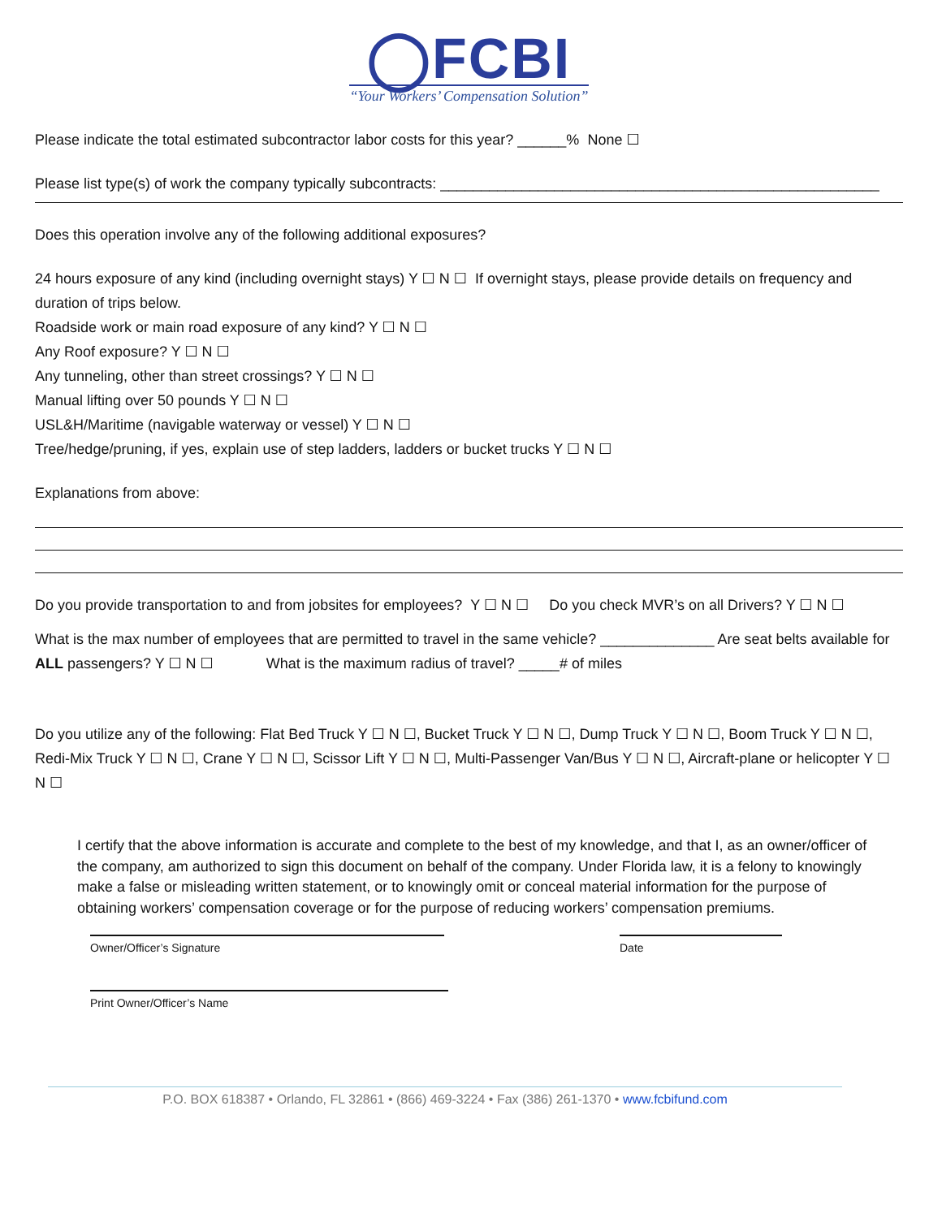◯FCBI
“Your Workers’ Compensation Solution”
Please indicate the total estimated subcontractor labor costs for this year? ______% None ☐
Please list type(s) of work the company typically subcontracts: ______________________________________________________
Does this operation involve any of the following additional exposures?
24 hours exposure of any kind (including overnight stays) Y ☐ N ☐ If overnight stays, please provide details on frequency and duration of trips below.
Roadside work or main road exposure of any kind? Y ☐ N ☐
Any Roof exposure? Y ☐ N ☐
Any tunneling, other than street crossings? Y ☐ N ☐
Manual lifting over 50 pounds Y ☐ N ☐
USL&H/Maritime (navigable waterway or vessel) Y ☐ N ☐
Tree/hedge/pruning, if yes, explain use of step ladders, ladders or bucket trucks Y ☐ N ☐
Explanations from above:
Do you provide transportation to and from jobsites for employees? Y ☐ N ☐ Do you check MVR’s on all Drivers? Y ☐ N ☐
What is the max number of employees that are permitted to travel in the same vehicle? ______________ Are seat belts available for ALL passengers? Y ☐ N ☐ What is the maximum radius of travel? _____# of miles
Do you utilize any of the following: Flat Bed Truck Y ☐ N ☐, Bucket Truck Y ☐ N ☐, Dump Truck Y ☐ N ☐, Boom Truck Y ☐ N ☐, Redi-Mix Truck Y ☐ N ☐, Crane Y ☐ N ☐, Scissor Lift Y ☐ N ☐, Multi-Passenger Van/Bus Y ☐ N ☐, Aircraft-plane or helicopter Y ☐ N ☐
I certify that the above information is accurate and complete to the best of my knowledge, and that I, as an owner/officer of the company, am authorized to sign this document on behalf of the company. Under Florida law, it is a felony to knowingly make a false or misleading written statement, or to knowingly omit or conceal material information for the purpose of obtaining workers’ compensation coverage or for the purpose of reducing workers’ compensation premiums.
Owner/Officer’s Signature Date
Print Owner/Officer’s Name
P.O. BOX 618387 • Orlando, FL 32861 • (866) 469-3224 • Fax (386) 261-1370 • www.fcbifund.com